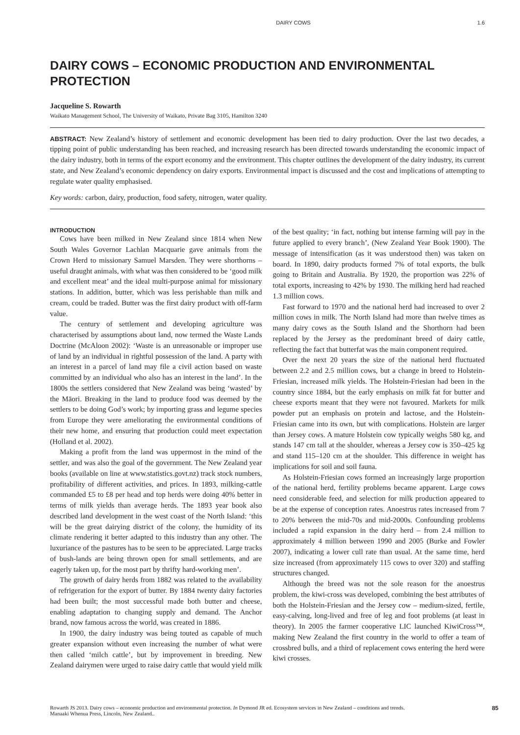DAIRY COWS 1.6
DAIRY COWS – ECONOMIC PRODUCTION AND ENVIRONMENTAL PROTECTION
Jacqueline S. Rowarth
Waikato Management School, The University of Waikato, Private Bag 3105, Hamilton 3240
ABSTRACT: New Zealand’s history of settlement and economic development has been tied to dairy production. Over the last two decades, a tipping point of public understanding has been reached, and increasing research has been directed towards understanding the economic impact of the dairy industry, both in terms of the export economy and the environment. This chapter outlines the development of the dairy industry, its current state, and New Zealand’s economic dependency on dairy exports. Environmental impact is discussed and the cost and implications of attempting to regulate water quality emphasised.
Key words: carbon, dairy, production, food safety, nitrogen, water quality.
INTRODUCTION
Cows have been milked in New Zealand since 1814 when New South Wales Governor Lachlan Macquarie gave animals from the Crown Herd to missionary Samuel Marsden. They were shorthorns – useful draught animals, with what was then considered to be ‘good milk and excellent meat’ and the ideal multi-purpose animal for missionary stations. In addition, butter, which was less perishable than milk and cream, could be traded. Butter was the first dairy product with off-farm value.
The century of settlement and developing agriculture was characterised by assumptions about land, now termed the Waste Lands Doctrine (McAloon 2002): ‘Waste is an unreasonable or improper use of land by an individual in rightful possession of the land. A party with an interest in a parcel of land may file a civil action based on waste committed by an individual who also has an interest in the land’. In the 1800s the settlers considered that New Zealand was being ‘wasted’ by the Māori. Breaking in the land to produce food was deemed by the settlers to be doing God’s work; by importing grass and legume species from Europe they were ameliorating the environmental conditions of their new home, and ensuring that production could meet expectation (Holland et al. 2002).
Making a profit from the land was uppermost in the mind of the settler, and was also the goal of the government. The New Zealand year books (available on line at www.statistics.govt.nz) track stock numbers, profitability of different activities, and prices. In 1893, milking-cattle commanded £5 to £8 per head and top herds were doing 40% better in terms of milk yields than average herds. The 1893 year book also described land development in the west coast of the North Island: ‘this will be the great dairying district of the colony, the humidity of its climate rendering it better adapted to this industry than any other. The luxuriance of the pastures has to be seen to be appreciated. Large tracks of bush-lands are being thrown open for small settlements, and are eagerly taken up, for the most part by thrifty hard-working men’.
The growth of dairy herds from 1882 was related to the availability of refrigeration for the export of butter. By 1884 twenty dairy factories had been built; the most successful made both butter and cheese, enabling adaptation to changing supply and demand. The Anchor brand, now famous across the world, was created in 1886.
In 1900, the dairy industry was being touted as capable of much greater expansion without even increasing the number of what were then called ‘milch cattle’, but by improvement in breeding. New Zealand dairymen were urged to raise dairy cattle that would yield milk of the best quality; ‘in fact, nothing but intense farming will pay in the future applied to every branch’, (New Zealand Year Book 1900). The message of intensification (as it was understood then) was taken on board. In 1890, dairy products formed 7% of total exports, the bulk going to Britain and Australia. By 1920, the proportion was 22% of total exports, increasing to 42% by 1930. The milking herd had reached 1.3 million cows.
Fast forward to 1970 and the national herd had increased to over 2 million cows in milk. The North Island had more than twelve times as many dairy cows as the South Island and the Shorthorn had been replaced by the Jersey as the predominant breed of dairy cattle, reflecting the fact that butterfat was the main component required.
Over the next 20 years the size of the national herd fluctuated between 2.2 and 2.5 million cows, but a change in breed to Holstein-Friesian, increased milk yields. The Holstein-Friesian had been in the country since 1884, but the early emphasis on milk fat for butter and cheese exports meant that they were not favoured. Markets for milk powder put an emphasis on protein and lactose, and the Holstein-Friesian came into its own, but with complications. Holstein are larger than Jersey cows. A mature Holstein cow typically weighs 580 kg, and stands 147 cm tall at the shoulder, whereas a Jersey cow is 350–425 kg and stand 115–120 cm at the shoulder. This difference in weight has implications for soil and soil fauna.
As Holstein-Friesian cows formed an increasingly large proportion of the national herd, fertility problems became apparent. Large cows need considerable feed, and selection for milk production appeared to be at the expense of conception rates. Anoestrus rates increased from 7 to 20% between the mid-70s and mid-2000s. Confounding problems included a rapid expansion in the dairy herd – from 2.4 million to approximately 4 million between 1990 and 2005 (Burke and Fowler 2007), indicating a lower cull rate than usual. At the same time, herd size increased (from approximately 115 cows to over 320) and staffing structures changed.
Although the breed was not the sole reason for the anoestrus problem, the kiwi-cross was developed, combining the best attributes of both the Holstein-Friesian and the Jersey cow – medium-sized, fertile, easy-calving, long-lived and free of leg and foot problems (at least in theory). In 2005 the farmer cooperative LIC launched KiwiCross™, making New Zealand the first country in the world to offer a team of crossbred bulls, and a third of replacement cows entering the herd were kiwi crosses.
Rowarth JS 2013. Dairy cows – economic production and environmental protection. In Dymond JR ed. Ecosystem services in New Zealand – conditions and trends.
Manaaki Whenua Press, Lincoln, New Zealand.. 85